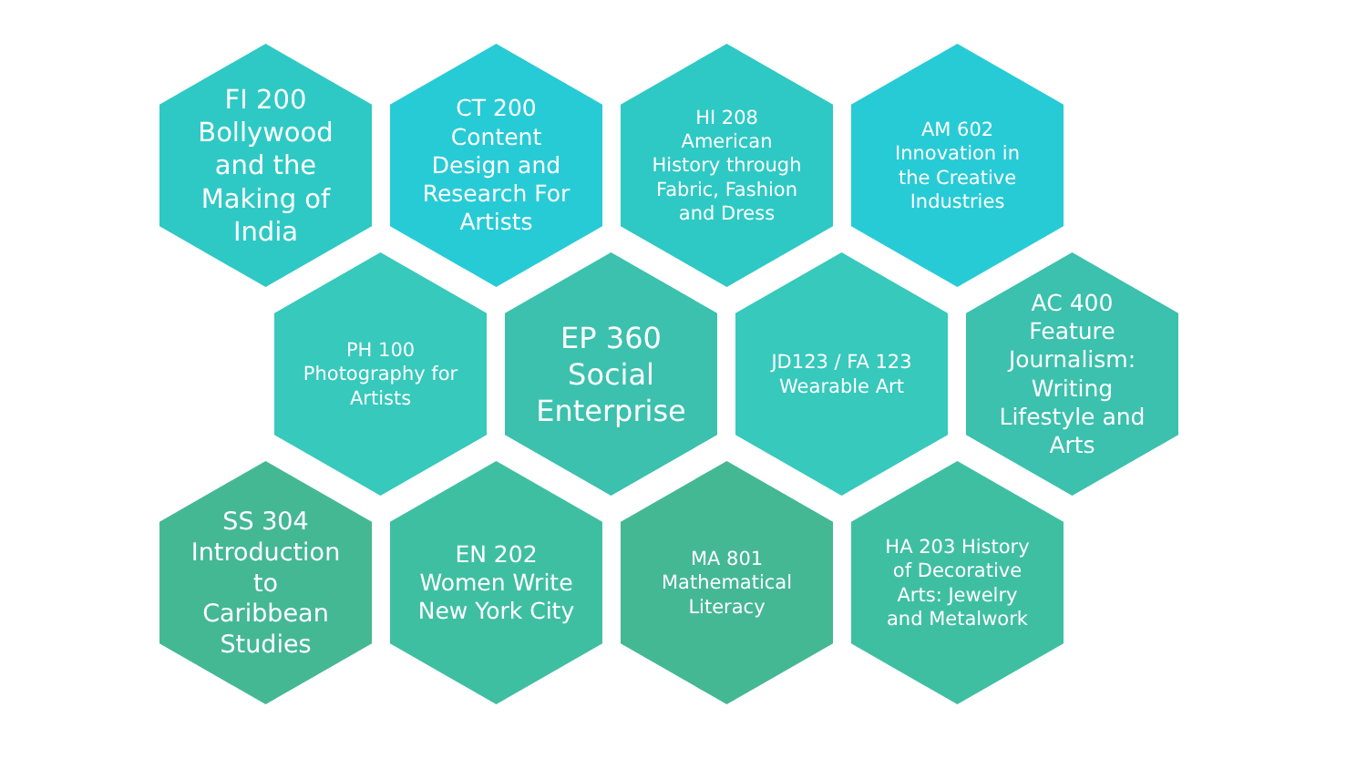FI 200 Bollywood and the Making of India
CT 200 Content Design and Research For Artists
HI 208 American History through Fabric, Fashion and Dress
AM 602 Innovation in the Creative Industries
PH 100 Photography for Artists
EP 360 Social Enterprise
JD123 / FA 123 Wearable Art
AC 400 Feature Journalism: Writing Lifestyle and Arts
SS 304 Introduction to Caribbean Studies
EN 202 Women Write New York City
MA 801 Mathematical Literacy
HA 203 History of Decorative Arts: Jewelry and Metalwork